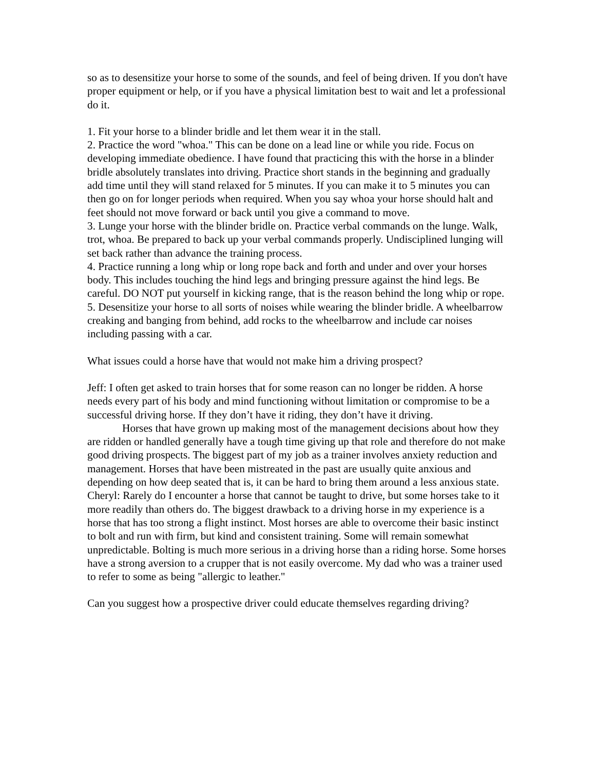so as to desensitize your horse to some of the sounds, and feel of being driven. If you don't have proper equipment or help, or if you have a physical limitation best to wait and let a professional do it.
1. Fit your horse to a blinder bridle and let them wear it in the stall.
2. Practice the word "whoa." This can be done on a lead line or while you ride. Focus on developing immediate obedience. I have found that practicing this with the horse in a blinder bridle absolutely translates into driving. Practice short stands in the beginning and gradually add time until they will stand relaxed for 5 minutes. If you can make it to 5 minutes you can then go on for longer periods when required. When you say whoa your horse should halt and feet should not move forward or back until you give a command to move.
3. Lunge your horse with the blinder bridle on. Practice verbal commands on the lunge. Walk, trot, whoa. Be prepared to back up your verbal commands properly. Undisciplined lunging will set back rather than advance the training process.
4. Practice running a long whip or long rope back and forth and under and over your horses body. This includes touching the hind legs and bringing pressure against the hind legs. Be careful. DO NOT put yourself in kicking range, that is the reason behind the long whip or rope.
5. Desensitize your horse to all sorts of noises while wearing the blinder bridle. A wheelbarrow creaking and banging from behind, add rocks to the wheelbarrow and include car noises including passing with a car.
What issues could a horse have that would not make him a driving prospect?
Jeff: I often get asked to train horses that for some reason can no longer be ridden. A horse needs every part of his body and mind functioning without limitation or compromise to be a successful driving horse. If they don’t have it riding, they don’t have it driving.
Horses that have grown up making most of the management decisions about how they are ridden or handled generally have a tough time giving up that role and therefore do not make good driving prospects. The biggest part of my job as a trainer involves anxiety reduction and management. Horses that have been mistreated in the past are usually quite anxious and depending on how deep seated that is, it can be hard to bring them around a less anxious state.
Cheryl: Rarely do I encounter a horse that cannot be taught to drive, but some horses take to it more readily than others do. The biggest drawback to a driving horse in my experience is a horse that has too strong a flight instinct. Most horses are able to overcome their basic instinct to bolt and run with firm, but kind and consistent training. Some will remain somewhat unpredictable. Bolting is much more serious in a driving horse than a riding horse. Some horses have a strong aversion to a crupper that is not easily overcome. My dad who was a trainer used to refer to some as being "allergic to leather."
Can you suggest how a prospective driver could educate themselves regarding driving?